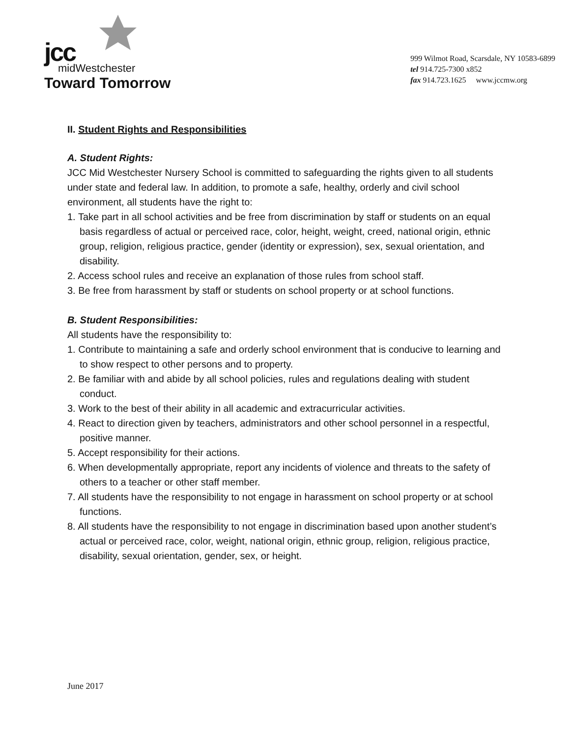jcc
midWestchester
Toward Tomorrow
999 Wilmot Road, Scarsdale, NY 10583-6899
tel 914.725-7300 x852
fax 914.723.1625 www.jccmw.org
II. Student Rights and Responsibilities
A. Student Rights:
JCC Mid Westchester Nursery School is committed to safeguarding the rights given to all students under state and federal law. In addition, to promote a safe, healthy, orderly and civil school environment, all students have the right to:
1. Take part in all school activities and be free from discrimination by staff or students on an equal basis regardless of actual or perceived race, color, height, weight, creed, national origin, ethnic group, religion, religious practice, gender (identity or expression), sex, sexual orientation, and disability.
2. Access school rules and receive an explanation of those rules from school staff.
3. Be free from harassment by staff or students on school property or at school functions.
B. Student Responsibilities:
All students have the responsibility to:
1. Contribute to maintaining a safe and orderly school environment that is conducive to learning and to show respect to other persons and to property.
2. Be familiar with and abide by all school policies, rules and regulations dealing with student conduct.
3. Work to the best of their ability in all academic and extracurricular activities.
4. React to direction given by teachers, administrators and other school personnel in a respectful, positive manner.
5. Accept responsibility for their actions.
6. When developmentally appropriate, report any incidents of violence and threats to the safety of others to a teacher or other staff member.
7. All students have the responsibility to not engage in harassment on school property or at school functions.
8. All students have the responsibility to not engage in discrimination based upon another student’s actual or perceived race, color, weight, national origin, ethnic group, religion, religious practice, disability, sexual orientation, gender, sex, or height.
June 2017